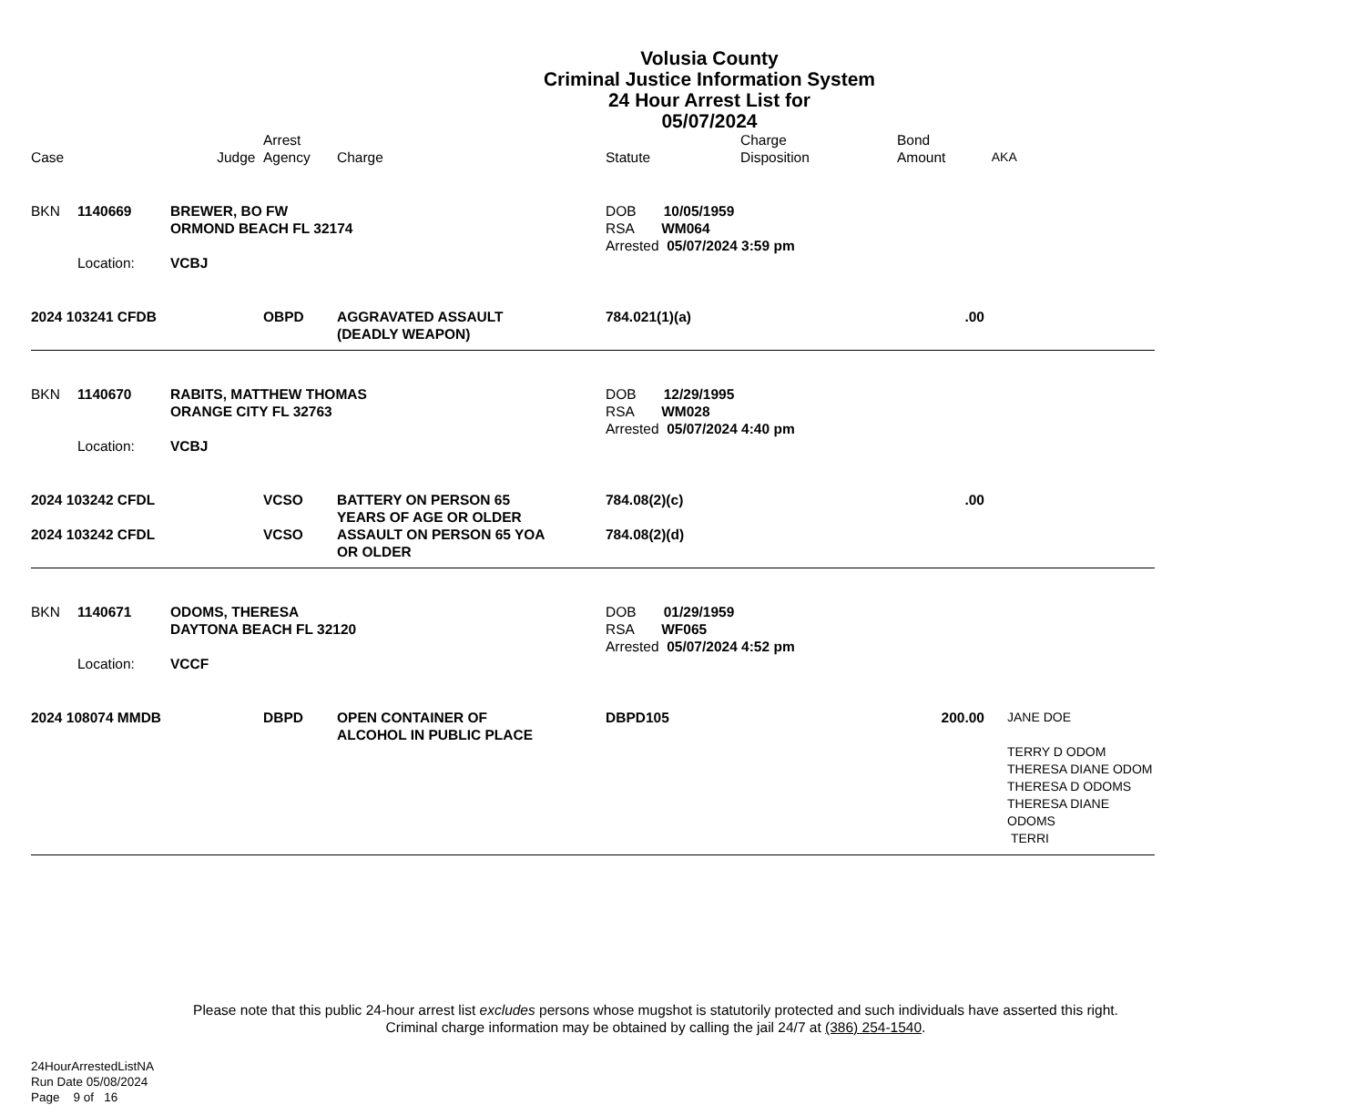Volusia County
Criminal Justice Information System
24 Hour Arrest List for
05/07/2024
| Case | | Judge | Arrest Agency | Charge | Statute | Charge Disposition | Bond Amount | AKA |
| --- | --- | --- | --- | --- | --- | --- | --- | --- |
| BKN | 1140669 | BREWER, BO FW ORMOND BEACH FL 32174 | | | DOB 10/05/1959 RSA WM064 Arrested 05/07/2024 3:59 pm | | | |
| | Location: | VCBJ | | | | | | |
| 2024 103241 CFDB | | | OBPD | AGGRAVATED ASSAULT (DEADLY WEAPON) | 784.021(1)(a) | | .00 | |
| BKN | 1140670 | RABITS, MATTHEW THOMAS ORANGE CITY FL 32763 | | | DOB 12/29/1995 RSA WM028 Arrested 05/07/2024 4:40 pm | | | |
| | Location: | VCBJ | | | | | | |
| 2024 103242 CFDL | | | VCSO | BATTERY ON PERSON 65 YEARS OF AGE OR OLDER | 784.08(2)(c) | | .00 | |
| 2024 103242 CFDL | | | VCSO | ASSAULT ON PERSON 65 YOA OR OLDER | 784.08(2)(d) | | | |
| BKN | 1140671 | ODOMS, THERESA DAYTONA BEACH FL 32120 | | | DOB 01/29/1959 RSA WF065 Arrested 05/07/2024 4:52 pm | | | |
| | Location: | VCCF | | | | | | |
| 2024 108074 MMDB | | | DBPD | OPEN CONTAINER OF ALCOHOL IN PUBLIC PLACE | DBPD105 | | 200.00 | JANE DOE TERRY D ODOM THERESA DIANE ODOM THERESA D ODOMS THERESA DIANE ODOMS TERRI |
Please note that this public 24-hour arrest list excludes persons whose mugshot is statutorily protected and such individuals have asserted this right.
Criminal charge information may be obtained by calling the jail 24/7 at (386) 254-1540.
24HourArrestedListNA
Run Date 05/08/2024
Page 9 of 16